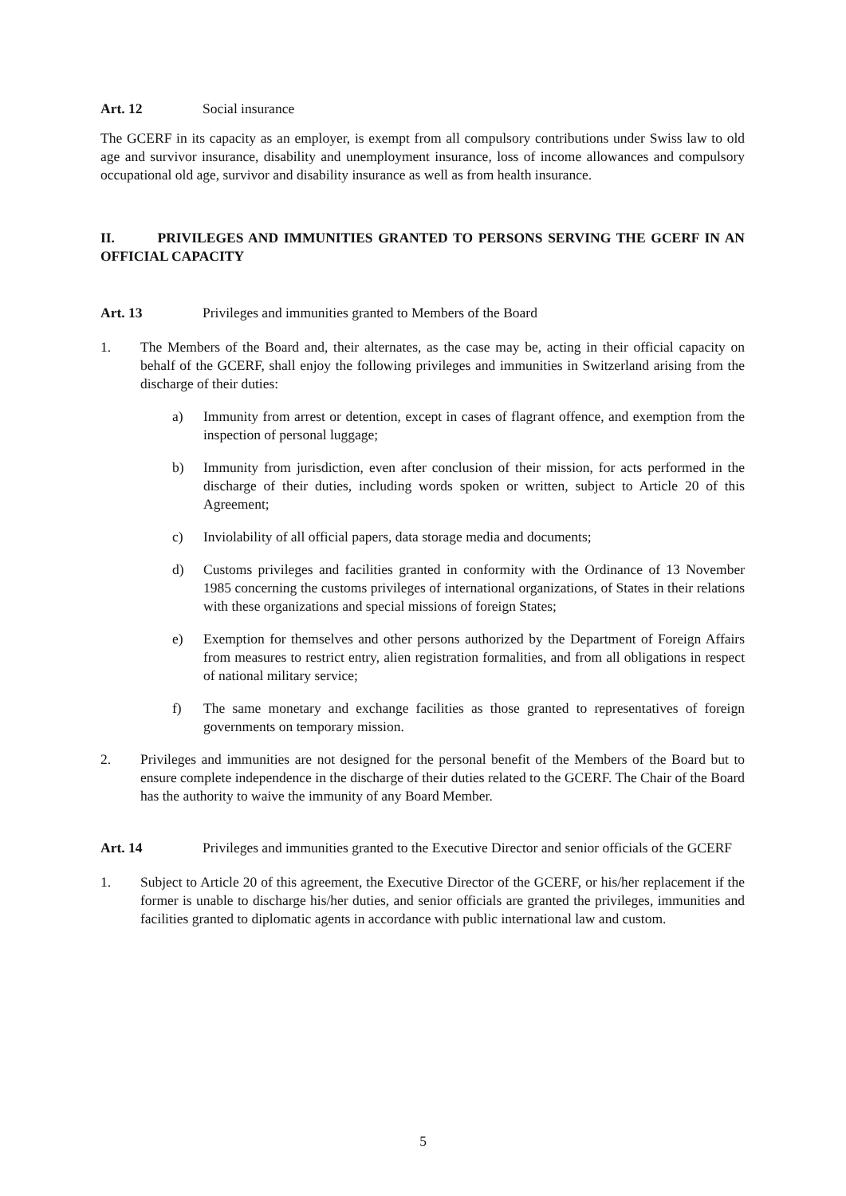Art. 12 Social insurance
The GCERF in its capacity as an employer, is exempt from all compulsory contributions under Swiss law to old age and survivor insurance, disability and unemployment insurance, loss of income allowances and compulsory occupational old age, survivor and disability insurance as well as from health insurance.
II. PRIVILEGES AND IMMUNITIES GRANTED TO PERSONS SERVING THE GCERF IN AN OFFICIAL CAPACITY
Art. 13 Privileges and immunities granted to Members of the Board
1. The Members of the Board and, their alternates, as the case may be, acting in their official capacity on behalf of the GCERF, shall enjoy the following privileges and immunities in Switzerland arising from the discharge of their duties:
a) Immunity from arrest or detention, except in cases of flagrant offence, and exemption from the inspection of personal luggage;
b) Immunity from jurisdiction, even after conclusion of their mission, for acts performed in the discharge of their duties, including words spoken or written, subject to Article 20 of this Agreement;
c) Inviolability of all official papers, data storage media and documents;
d) Customs privileges and facilities granted in conformity with the Ordinance of 13 November 1985 concerning the customs privileges of international organizations, of States in their relations with these organizations and special missions of foreign States;
e) Exemption for themselves and other persons authorized by the Department of Foreign Affairs from measures to restrict entry, alien registration formalities, and from all obligations in respect of national military service;
f) The same monetary and exchange facilities as those granted to representatives of foreign governments on temporary mission.
2. Privileges and immunities are not designed for the personal benefit of the Members of the Board but to ensure complete independence in the discharge of their duties related to the GCERF. The Chair of the Board has the authority to waive the immunity of any Board Member.
Art. 14 Privileges and immunities granted to the Executive Director and senior officials of the GCERF
1. Subject to Article 20 of this agreement, the Executive Director of the GCERF, or his/her replacement if the former is unable to discharge his/her duties, and senior officials are granted the privileges, immunities and facilities granted to diplomatic agents in accordance with public international law and custom.
5